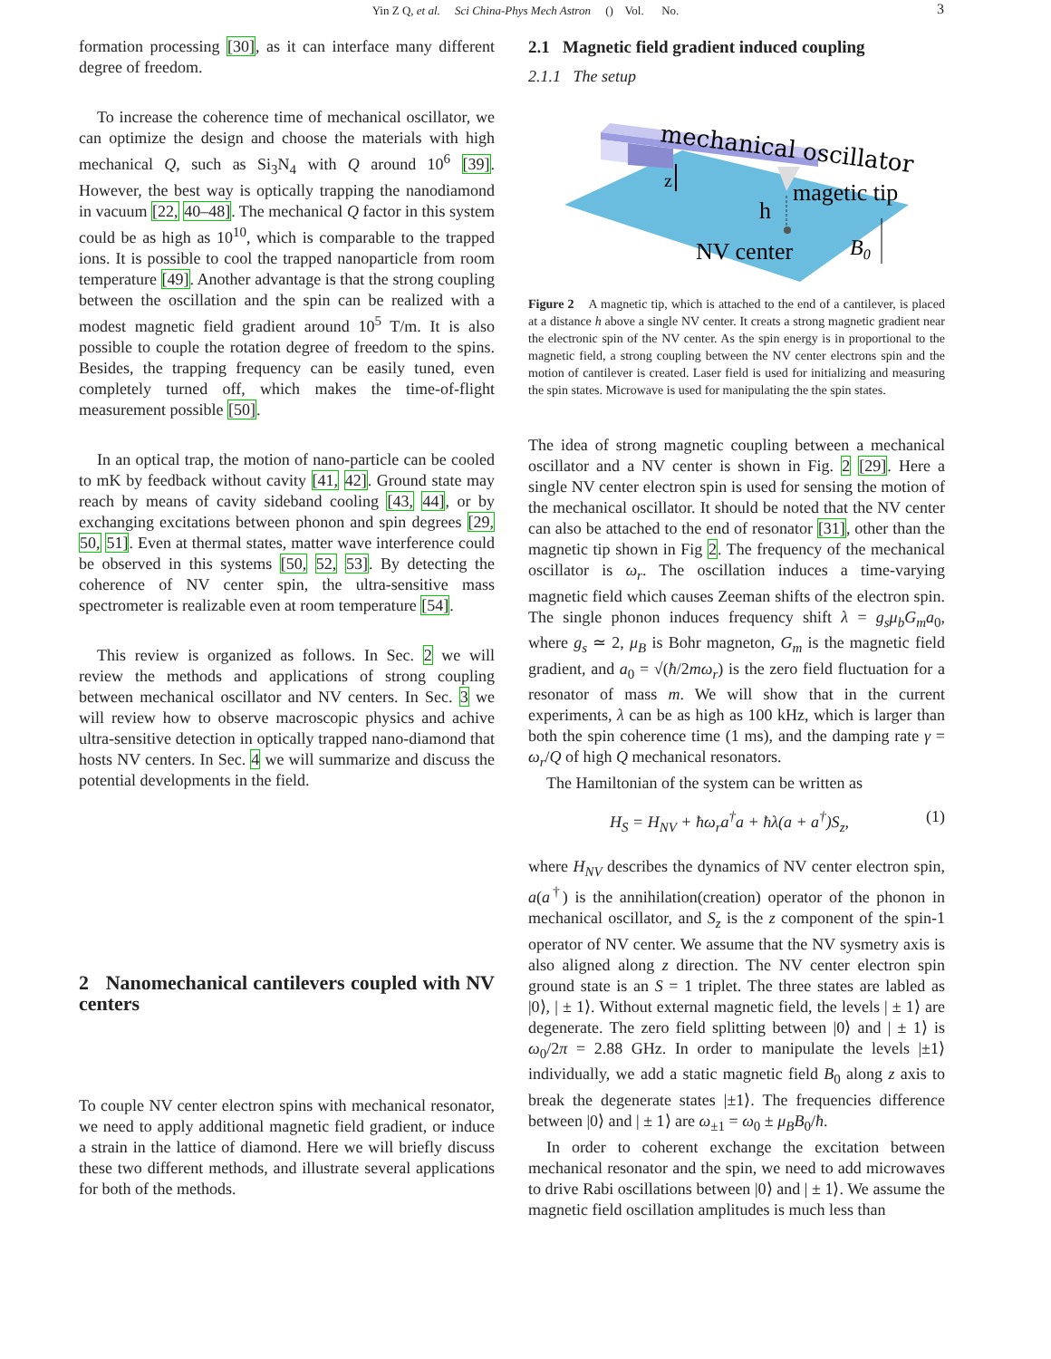Yin Z Q, et al. Sci China-Phys Mech Astron () Vol. No.
3
formation processing [30], as it can interface many different degree of freedom.
To increase the coherence time of mechanical oscillator, we can optimize the design and choose the materials with high mechanical Q, such as Si<sub>3</sub>N<sub>4</sub> with Q around 10<sup>6</sup> [39]. However, the best way is optically trapping the nanodiamond in vacuum [22, 40–48]. The mechanical Q factor in this system could be as high as 10<sup>10</sup>, which is comparable to the trapped ions. It is possible to cool the trapped nanoparticle from room temperature [49]. Another advantage is that the strong coupling between the oscillation and the spin can be realized with a modest magnetic field gradient around 10<sup>5</sup> T/m. It is also possible to couple the rotation degree of freedom to the spins. Besides, the trapping frequency can be easily tuned, even completely turned off, which makes the time-of-flight measurement possible [50].
In an optical trap, the motion of nano-particle can be cooled to mK by feedback without cavity [41, 42]. Ground state may reach by means of cavity sideband cooling [43, 44], or by exchanging excitations between phonon and spin degrees [29, 50, 51]. Even at thermal states, matter wave interference could be observed in this systems [50, 52, 53]. By detecting the coherence of NV center spin, the ultra-sensitive mass spectrometer is realizable even at room temperature [54].
This review is organized as follows. In Sec. 2 we will review the methods and applications of strong coupling between mechanical oscillator and NV centers. In Sec. 3 we will review how to observe macroscopic physics and achive ultra-sensitive detection in optically trapped nano-diamond that hosts NV centers. In Sec. 4 we will summarize and discuss the potential developments in the field.
2 Nanomechanical cantilevers coupled with NV centers
To couple NV center electron spins with mechanical resonator, we need to apply additional magnetic field gradient, or induce a strain in the lattice of diamond. Here we will briefly discuss these two different methods, and illustrate several applications for both of the methods.
2.1 Magnetic field gradient induced coupling
2.1.1 The setup
mechanical oscillator
z
magetic tip
h
NV center
B0
Figure 2 A magnetic tip, which is attached to the end of a cantilever, is placed at a distance h above a single NV center. It creats a strong magnetic gradient near the electronic spin of the NV center. As the spin energy is in proportional to the magnetic field, a strong coupling between the NV center electrons spin and the motion of cantilever is created. Laser field is used for initializing and measuring the spin states. Microwave is used for manipulating the the spin states.
The idea of strong magnetic coupling between a mechanical oscillator and a NV center is shown in Fig. 2 [29]. Here a single NV center electron spin is used for sensing the motion of the mechanical oscillator. It should be noted that the NV center can also be attached to the end of resonator [31], other than the magnetic tip shown in Fig 2. The frequency of the mechanical oscillator is ω<sub>r</sub>. The oscillation induces a time-varying magnetic field which causes Zeeman shifts of the electron spin. The single phonon induces frequency shift λ = g<sub>s</sub>μ<sub>b</sub>G<sub>m</sub>a<sub>0</sub>, where g<sub>s</sub> ≃ 2, μ<sub>B</sub> is Bohr magneton, G<sub>m</sub> is the magnetic field gradient, and a<sub>0</sub> = √(ħ/2mω<sub>r</sub>) is the zero field fluctuation for a resonator of mass m. We will show that in the current experiments, λ can be as high as 100 kHz, which is larger than both the spin coherence time (1 ms), and the damping rate γ = ω<sub>r</sub>/Q of high Q mechanical resonators.
The Hamiltonian of the system can be written as
H<sub>S</sub> = H<sub>NV</sub> + ħω<sub>r</sub>a<sup>†</sup>a + ħλ(a + a<sup>†</sup>)S<sub>z</sub>, (1)
where H<sub>NV</sub> describes the dynamics of NV center electron spin, a(a<sup>†</sup>) is the annihilation(creation) operator of the phonon in mechanical oscillator, and S<sub>z</sub> is the z component of the spin-1 operator of NV center. We assume that the NV sysmetry axis is also aligned along z direction. The NV center electron spin ground state is an S = 1 triplet. The three states are labled as |0⟩, | ± 1⟩. Without external magnetic field, the levels | ± 1⟩ are degenerate. The zero field splitting between |0⟩ and | ± 1⟩ is ω<sub>0</sub>/2π = 2.88 GHz. In order to manipulate the levels |±1⟩ individually, we add a static magnetic field B<sub>0</sub> along z axis to break the degenerate states |±1⟩. The frequencies difference between |0⟩ and | ± 1⟩ are ω<sub>±1</sub> = ω<sub>0</sub> ± μ<sub>B</sub>B<sub>0</sub>/ħ.
In order to coherent exchange the excitation between mechanical resonator and the spin, we need to add microwaves to drive Rabi oscillations between |0⟩ and | ± 1⟩. We assume the magnetic field oscillation amplitudes is much less than